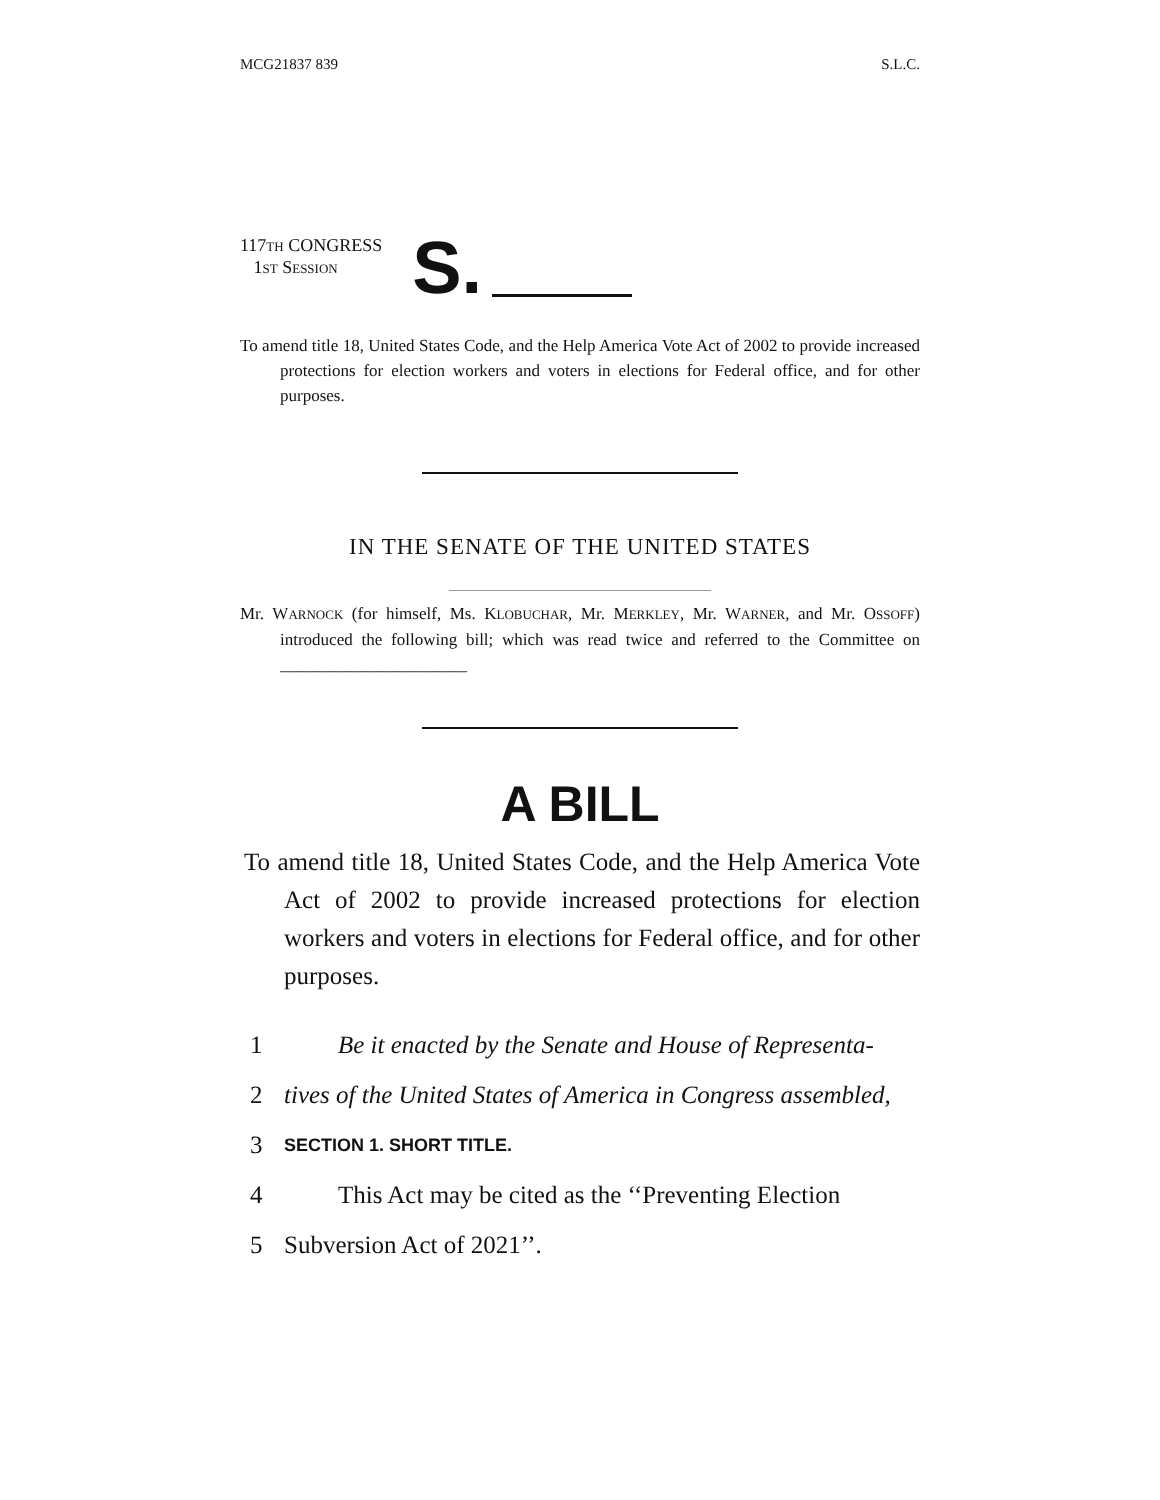MCG21837 839 S.L.C.
117TH CONGRESS
1ST SESSION
S.
To amend title 18, United States Code, and the Help America Vote Act of 2002 to provide increased protections for election workers and voters in elections for Federal office, and for other purposes.
IN THE SENATE OF THE UNITED STATES
Mr. WARNOCK (for himself, Ms. KLOBUCHAR, Mr. MERKLEY, Mr. WARNER, and Mr. OSSOFF) introduced the following bill; which was read twice and referred to the Committee on ______________________
A BILL
To amend title 18, United States Code, and the Help America Vote Act of 2002 to provide increased protections for election workers and voters in elections for Federal office, and for other purposes.
1 Be it enacted by the Senate and House of Representa-
2 tives of the United States of America in Congress assembled,
3 SECTION 1. SHORT TITLE.
4 This Act may be cited as the ‘‘Preventing Election
5 Subversion Act of 2021’’.